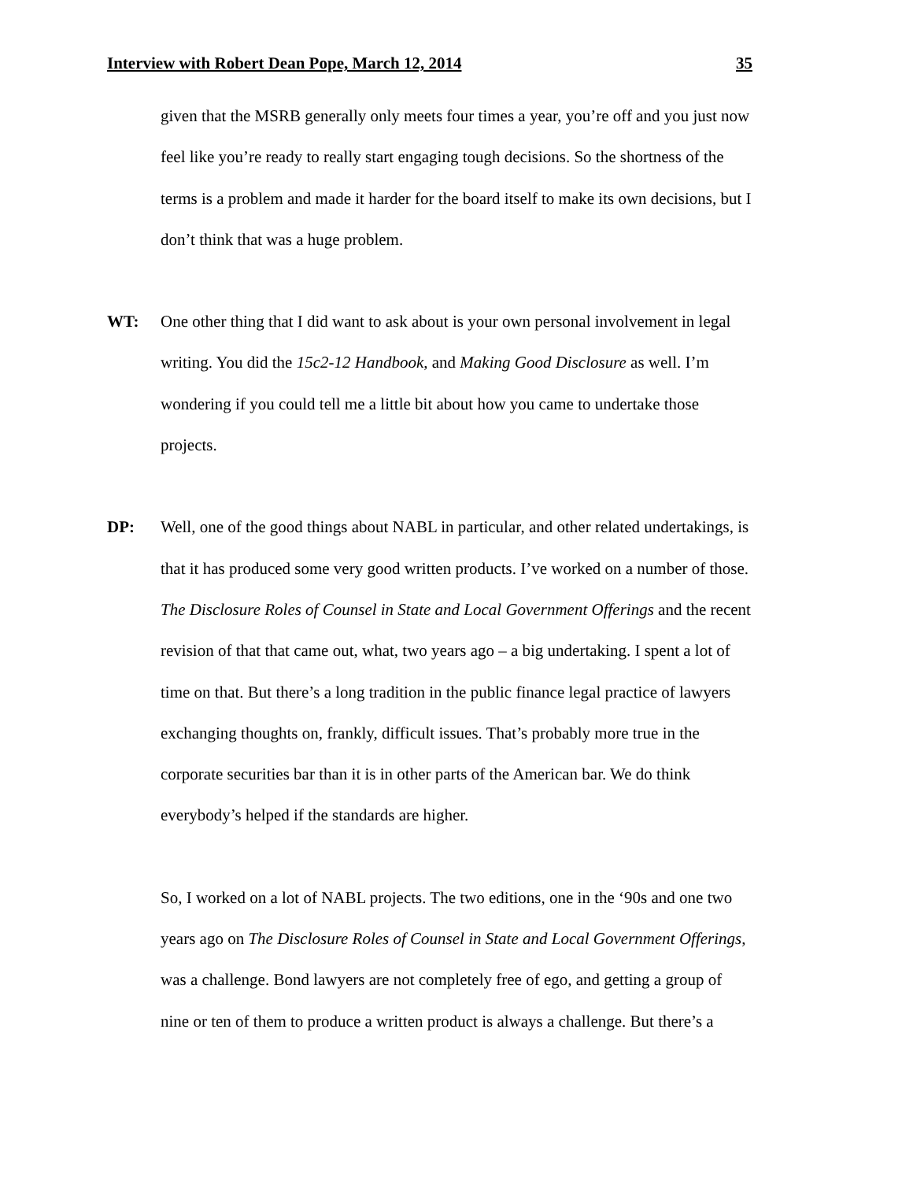Interview with Robert Dean Pope, March 12, 2014 35
given that the MSRB generally only meets four times a year, you’re off and you just now feel like you’re ready to really start engaging tough decisions. So the shortness of the terms is a problem and made it harder for the board itself to make its own decisions, but I don’t think that was a huge problem.
WT: One other thing that I did want to ask about is your own personal involvement in legal writing. You did the 15c2-12 Handbook, and Making Good Disclosure as well. I’m wondering if you could tell me a little bit about how you came to undertake those projects.
DP: Well, one of the good things about NABL in particular, and other related undertakings, is that it has produced some very good written products. I’ve worked on a number of those. The Disclosure Roles of Counsel in State and Local Government Offerings and the recent revision of that that came out, what, two years ago – a big undertaking. I spent a lot of time on that. But there’s a long tradition in the public finance legal practice of lawyers exchanging thoughts on, frankly, difficult issues. That’s probably more true in the corporate securities bar than it is in other parts of the American bar. We do think everybody’s helped if the standards are higher.
So, I worked on a lot of NABL projects. The two editions, one in the ‘90s and one two years ago on The Disclosure Roles of Counsel in State and Local Government Offerings, was a challenge. Bond lawyers are not completely free of ego, and getting a group of nine or ten of them to produce a written product is always a challenge. But there’s a